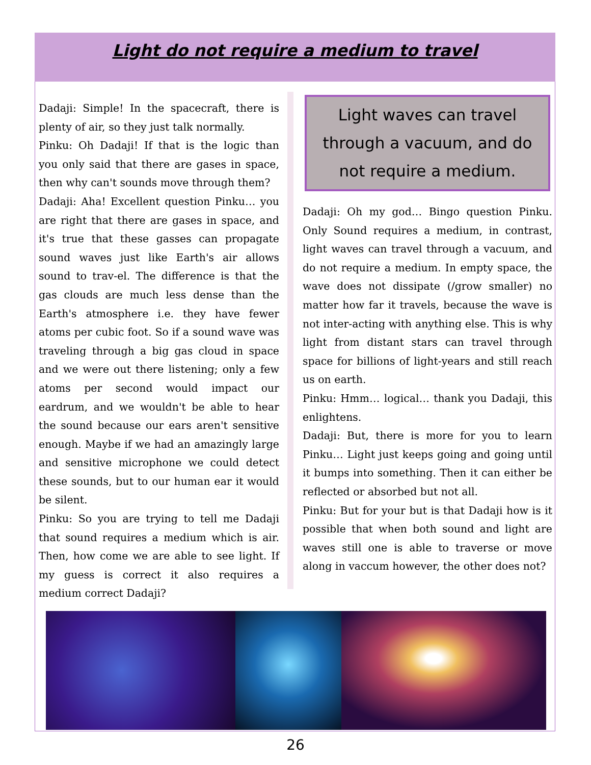Light do not require a medium to travel
Dadaji: Simple! In the spacecraft, there is plenty of air, so they just talk normally.
Pinku: Oh Dadaji! If that is the logic than you only said that there are gases in space, then why can't sounds move through them?
Dadaji: Aha! Excellent question Pinku… you are right that there are gases in space, and it's true that these gasses can propagate sound waves just like Earth's air allows sound to trav-el. The difference is that the gas clouds are much less dense than the Earth's atmosphere i.e. they have fewer atoms per cubic foot. So if a sound wave was traveling through a big gas cloud in space and we were out there listening; only a few atoms per second would impact our eardrum, and we wouldn't be able to hear the sound because our ears aren't sensitive enough. Maybe if we had an amazingly large and sensitive microphone we could detect these sounds, but to our human ear it would be silent.
Pinku: So you are trying to tell me Dadaji that sound requires a medium which is air. Then, how come we are able to see light. If my guess is correct it also requires a medium correct Dadaji?
Light waves can travel through a vacuum, and do not require a medium.
Dadaji: Oh my god… Bingo question Pinku. Only Sound requires a medium, in contrast, light waves can travel through a vacuum, and do not require a medium. In empty space, the wave does not dissipate (/grow smaller) no matter how far it travels, because the wave is not inter-acting with anything else. This is why light from distant stars can travel through space for billions of light-years and still reach us on earth.
Pinku: Hmm… logical… thank you Dadaji, this enlightens.
Dadaji: But, there is more for you to learn Pinku… Light just keeps going and going until it bumps into something. Then it can either be reflected or absorbed but not all.
Pinku: But for your but is that Dadaji how is it possible that when both sound and light are waves still one is able to traverse or move along in vaccum however, the other does not?
26